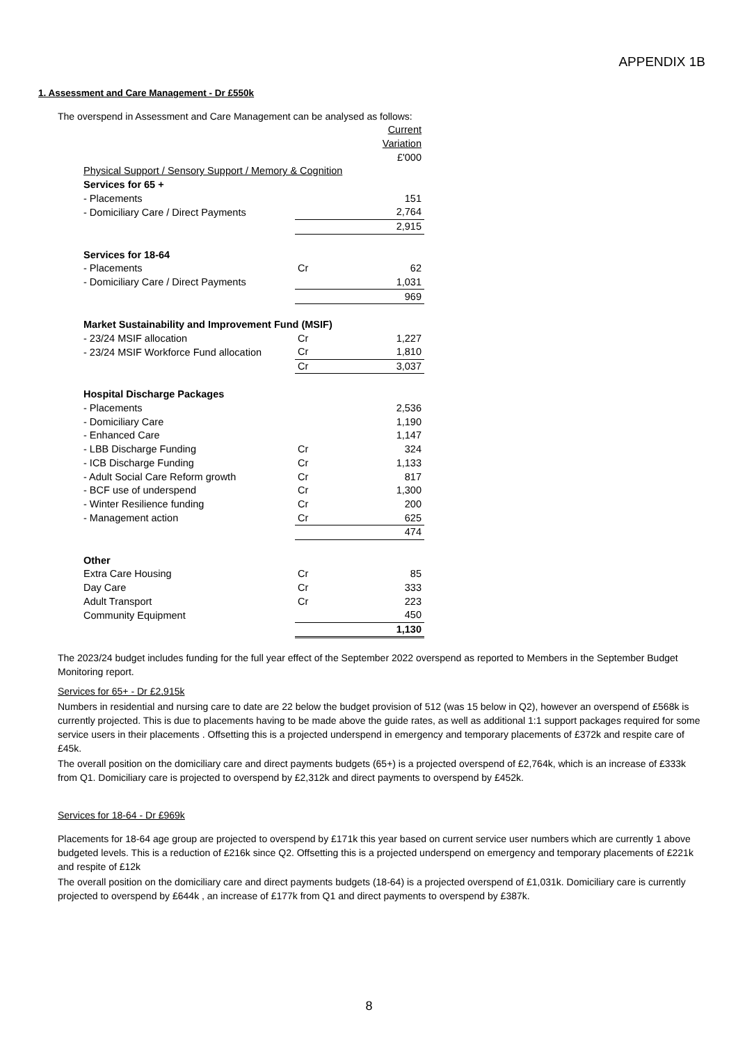APPENDIX 1B
1. Assessment and Care Management - Dr £550k
The overspend in Assessment and Care Management can be analysed as follows:
| | | Current |
| | | Variation |
| | | £'000 |
| Physical Support / Sensory Support / Memory & Cognition | | |
| Services for 65 + | | |
| - Placements | | 151 |
| - Domiciliary Care / Direct Payments | | 2,764 |
| | | 2,915 |
| Services for 18-64 | | |
| - Placements | Cr | 62 |
| - Domiciliary Care / Direct Payments | | 1,031 |
| | | 969 |
| Market Sustainability and Improvement Fund (MSIF) | | |
| - 23/24 MSIF allocation | Cr | 1,227 |
| - 23/24 MSIF Workforce Fund allocation | Cr | 1,810 |
| | Cr | 3,037 |
| Hospital Discharge Packages | | |
| - Placements | | 2,536 |
| - Domiciliary Care | | 1,190 |
| - Enhanced Care | | 1,147 |
| - LBB Discharge Funding | Cr | 324 |
| - ICB Discharge Funding | Cr | 1,133 |
| - Adult Social Care Reform growth | Cr | 817 |
| - BCF use of underspend | Cr | 1,300 |
| - Winter Resilience funding | Cr | 200 |
| - Management action | Cr | 625 |
| | | 474 |
| Other | | |
| Extra Care Housing | Cr | 85 |
| Day Care | Cr | 333 |
| Adult Transport | Cr | 223 |
| Community Equipment | | 450 |
| | | 1,130 |
The 2023/24 budget includes funding for the full year effect of the September 2022 overspend as reported to Members in the September Budget Monitoring report.
Services for 65+ - Dr £2,915k
Numbers in residential and nursing care to date are 22 below the budget provision of 512 (was 15 below in Q2), however an overspend of £568k is currently projected. This is due to placements having to be made above the guide rates, as well as additional 1:1 support packages required for some service users in their placements . Offsetting this is a projected underspend in emergency and temporary placements of £372k and respite care of £45k.
The overall position on the domiciliary care and direct payments budgets (65+) is a projected overspend of £2,764k, which is an increase of £333k from Q1. Domiciliary care is projected to overspend by £2,312k and direct payments to overspend by £452k.
Services for 18-64 - Dr £969k
Placements for 18-64 age group are projected to overspend by £171k this year based on current service user numbers which are currently 1 above budgeted levels. This is a reduction of £216k since Q2. Offsetting this is a projected underspend on emergency and temporary placements of £221k and respite of £12k
The overall position on the domiciliary care and direct payments budgets (18-64) is a projected overspend of £1,031k. Domiciliary care is currently projected to overspend by £644k , an increase of £177k from Q1 and direct payments to overspend by £387k.
8